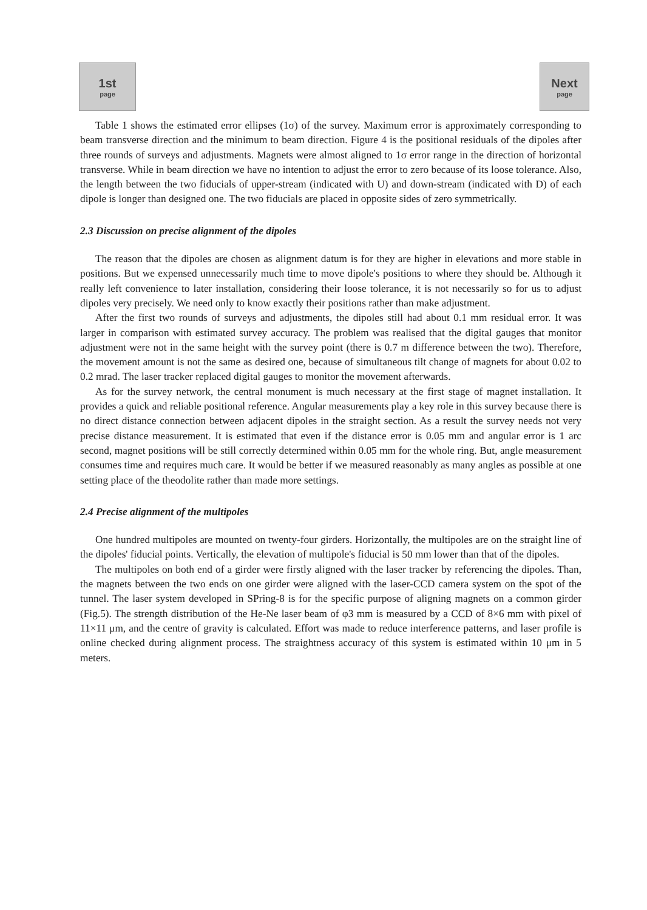1st
page
Next
page
Table 1 shows the estimated error ellipses (1σ) of the survey. Maximum error is approximately corresponding to beam transverse direction and the minimum to beam direction. Figure 4 is the positional residuals of the dipoles after three rounds of surveys and adjustments. Magnets were almost aligned to 1σ error range in the direction of horizontal transverse. While in beam direction we have no intention to adjust the error to zero because of its loose tolerance. Also, the length between the two fiducials of upper-stream (indicated with U) and down-stream (indicated with D) of each dipole is longer than designed one. The two fiducials are placed in opposite sides of zero symmetrically.
2.3 Discussion on precise alignment of the dipoles
The reason that the dipoles are chosen as alignment datum is for they are higher in elevations and more stable in positions. But we expensed unnecessarily much time to move dipole's positions to where they should be. Although it really left convenience to later installation, considering their loose tolerance, it is not necessarily so for us to adjust dipoles very precisely. We need only to know exactly their positions rather than make adjustment.
After the first two rounds of surveys and adjustments, the dipoles still had about 0.1 mm residual error. It was larger in comparison with estimated survey accuracy. The problem was realised that the digital gauges that monitor adjustment were not in the same height with the survey point (there is 0.7 m difference between the two). Therefore, the movement amount is not the same as desired one, because of simultaneous tilt change of magnets for about 0.02 to 0.2 mrad. The laser tracker replaced digital gauges to monitor the movement afterwards.
As for the survey network, the central monument is much necessary at the first stage of magnet installation. It provides a quick and reliable positional reference. Angular measurements play a key role in this survey because there is no direct distance connection between adjacent dipoles in the straight section. As a result the survey needs not very precise distance measurement. It is estimated that even if the distance error is 0.05 mm and angular error is 1 arc second, magnet positions will be still correctly determined within 0.05 mm for the whole ring. But, angle measurement consumes time and requires much care. It would be better if we measured reasonably as many angles as possible at one setting place of the theodolite rather than made more settings.
2.4 Precise alignment of the multipoles
One hundred multipoles are mounted on twenty-four girders. Horizontally, the multipoles are on the straight line of the dipoles' fiducial points. Vertically, the elevation of multipole's fiducial is 50 mm lower than that of the dipoles.
The multipoles on both end of a girder were firstly aligned with the laser tracker by referencing the dipoles. Than, the magnets between the two ends on one girder were aligned with the laser-CCD camera system on the spot of the tunnel. The laser system developed in SPring-8 is for the specific purpose of aligning magnets on a common girder (Fig.5). The strength distribution of the He-Ne laser beam of φ3 mm is measured by a CCD of 8×6 mm with pixel of 11×11 μm, and the centre of gravity is calculated. Effort was made to reduce interference patterns, and laser profile is online checked during alignment process. The straightness accuracy of this system is estimated within 10 μm in 5 meters.